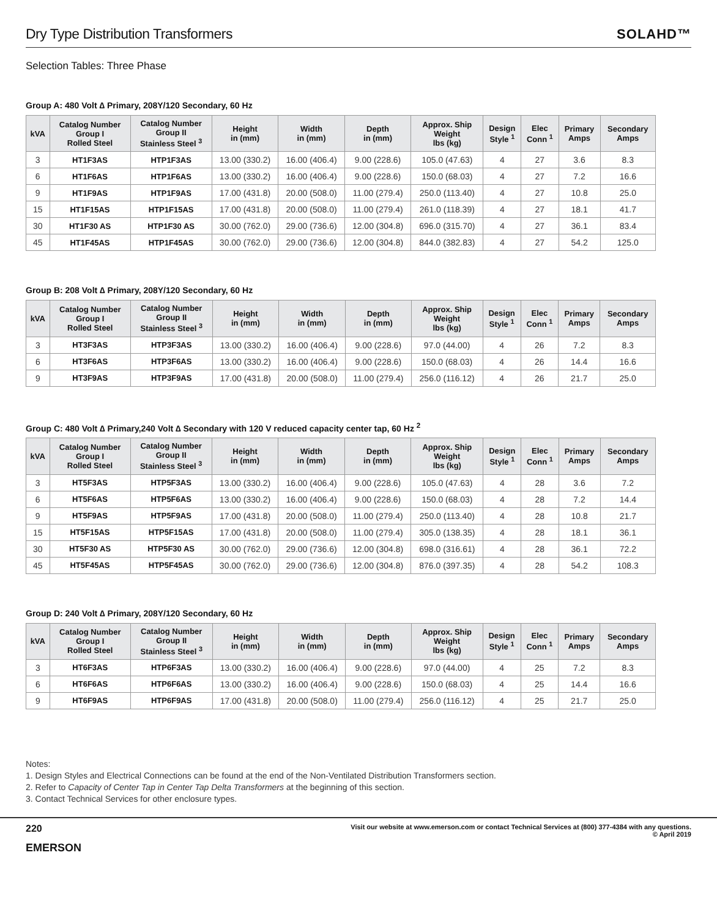Dry Type Distribution Transformers
SOLAHD™
Selection Tables: Three Phase
Group A: 480 Volt ∆ Primary, 208Y/120 Secondary, 60 Hz
| kVA | Catalog Number Group I Rolled Steel | Catalog Number Group II Stainless Steel <sup>3</sup> | Height in (mm) | Width in (mm) | Depth in (mm) | Approx. Ship Weight lbs (kg) | Design Style <sup>1</sup> | Elec Conn <sup>1</sup> | Primary Amps | Secondary Amps |
| --- | --- | --- | --- | --- | --- | --- | --- | --- | --- | --- |
| 3 | HT1F3AS | HTP1F3AS | 13.00 (330.2) | 16.00 (406.4) | 9.00 (228.6) | 105.0 (47.63) | 4 | 27 | 3.6 | 8.3 |
| 6 | HT1F6AS | HTP1F6AS | 13.00 (330.2) | 16.00 (406.4) | 9.00 (228.6) | 150.0 (68.03) | 4 | 27 | 7.2 | 16.6 |
| 9 | HT1F9AS | HTP1F9AS | 17.00 (431.8) | 20.00 (508.0) | 11.00 (279.4) | 250.0 (113.40) | 4 | 27 | 10.8 | 25.0 |
| 15 | HT1F15AS | HTP1F15AS | 17.00 (431.8) | 20.00 (508.0) | 11.00 (279.4) | 261.0 (118.39) | 4 | 27 | 18.1 | 41.7 |
| 30 | HT1F30 AS | HTP1F30 AS | 30.00 (762.0) | 29.00 (736.6) | 12.00 (304.8) | 696.0 (315.70) | 4 | 27 | 36.1 | 83.4 |
| 45 | HT1F45AS | HTP1F45AS | 30.00 (762.0) | 29.00 (736.6) | 12.00 (304.8) | 844.0 (382.83) | 4 | 27 | 54.2 | 125.0 |
Group B: 208 Volt ∆ Primary, 208Y/120 Secondary, 60 Hz
| kVA | Catalog Number Group I Rolled Steel | Catalog Number Group II Stainless Steel <sup>3</sup> | Height in (mm) | Width in (mm) | Depth in (mm) | Approx. Ship Weight lbs (kg) | Design Style <sup>1</sup> | Elec Conn <sup>1</sup> | Primary Amps | Secondary Amps |
| --- | --- | --- | --- | --- | --- | --- | --- | --- | --- | --- |
| 3 | HT3F3AS | HTP3F3AS | 13.00 (330.2) | 16.00 (406.4) | 9.00 (228.6) | 97.0 (44.00) | 4 | 26 | 7.2 | 8.3 |
| 6 | HT3F6AS | HTP3F6AS | 13.00 (330.2) | 16.00 (406.4) | 9.00 (228.6) | 150.0 (68.03) | 4 | 26 | 14.4 | 16.6 |
| 9 | HT3F9AS | HTP3F9AS | 17.00 (431.8) | 20.00 (508.0) | 11.00 (279.4) | 256.0 (116.12) | 4 | 26 | 21.7 | 25.0 |
Group C: 480 Volt ∆ Primary,240 Volt ∆ Secondary with 120 V reduced capacity center tap, 60 Hz <sup>2</sup>
| kVA | Catalog Number Group I Rolled Steel | Catalog Number Group II Stainless Steel <sup>3</sup> | Height in (mm) | Width in (mm) | Depth in (mm) | Approx. Ship Weight lbs (kg) | Design Style <sup>1</sup> | Elec Conn <sup>1</sup> | Primary Amps | Secondary Amps |
| --- | --- | --- | --- | --- | --- | --- | --- | --- | --- | --- |
| 3 | HT5F3AS | HTP5F3AS | 13.00 (330.2) | 16.00 (406.4) | 9.00 (228.6) | 105.0 (47.63) | 4 | 28 | 3.6 | 7.2 |
| 6 | HT5F6AS | HTP5F6AS | 13.00 (330.2) | 16.00 (406.4) | 9.00 (228.6) | 150.0 (68.03) | 4 | 28 | 7.2 | 14.4 |
| 9 | HT5F9AS | HTP5F9AS | 17.00 (431.8) | 20.00 (508.0) | 11.00 (279.4) | 250.0 (113.40) | 4 | 28 | 10.8 | 21.7 |
| 15 | HT5F15AS | HTP5F15AS | 17.00 (431.8) | 20.00 (508.0) | 11.00 (279.4) | 305.0 (138.35) | 4 | 28 | 18.1 | 36.1 |
| 30 | HT5F30 AS | HTP5F30 AS | 30.00 (762.0) | 29.00 (736.6) | 12.00 (304.8) | 698.0 (316.61) | 4 | 28 | 36.1 | 72.2 |
| 45 | HT5F45AS | HTP5F45AS | 30.00 (762.0) | 29.00 (736.6) | 12.00 (304.8) | 876.0 (397.35) | 4 | 28 | 54.2 | 108.3 |
Group D: 240 Volt ∆ Primary, 208Y/120 Secondary, 60 Hz
| kVA | Catalog Number Group I Rolled Steel | Catalog Number Group II Stainless Steel <sup>3</sup> | Height in (mm) | Width in (mm) | Depth in (mm) | Approx. Ship Weight lbs (kg) | Design Style <sup>1</sup> | Elec Conn <sup>1</sup> | Primary Amps | Secondary Amps |
| --- | --- | --- | --- | --- | --- | --- | --- | --- | --- | --- |
| 3 | HT6F3AS | HTP6F3AS | 13.00 (330.2) | 16.00 (406.4) | 9.00 (228.6) | 97.0 (44.00) | 4 | 25 | 7.2 | 8.3 |
| 6 | HT6F6AS | HTP6F6AS | 13.00 (330.2) | 16.00 (406.4) | 9.00 (228.6) | 150.0 (68.03) | 4 | 25 | 14.4 | 16.6 |
| 9 | HT6F9AS | HTP6F9AS | 17.00 (431.8) | 20.00 (508.0) | 11.00 (279.4) | 256.0 (116.12) | 4 | 25 | 21.7 | 25.0 |
Notes:
1. Design Styles and Electrical Connections can be found at the end of the Non-Ventilated Distribution Transformers section.
2. Refer to Capacity of Center Tap in Center Tap Delta Transformers at the beginning of this section.
3. Contact Technical Services for other enclosure types.
220
EMERSON
Visit our website at www.emerson.com or contact Technical Services at (800) 377-4384 with any questions.
© April 2019